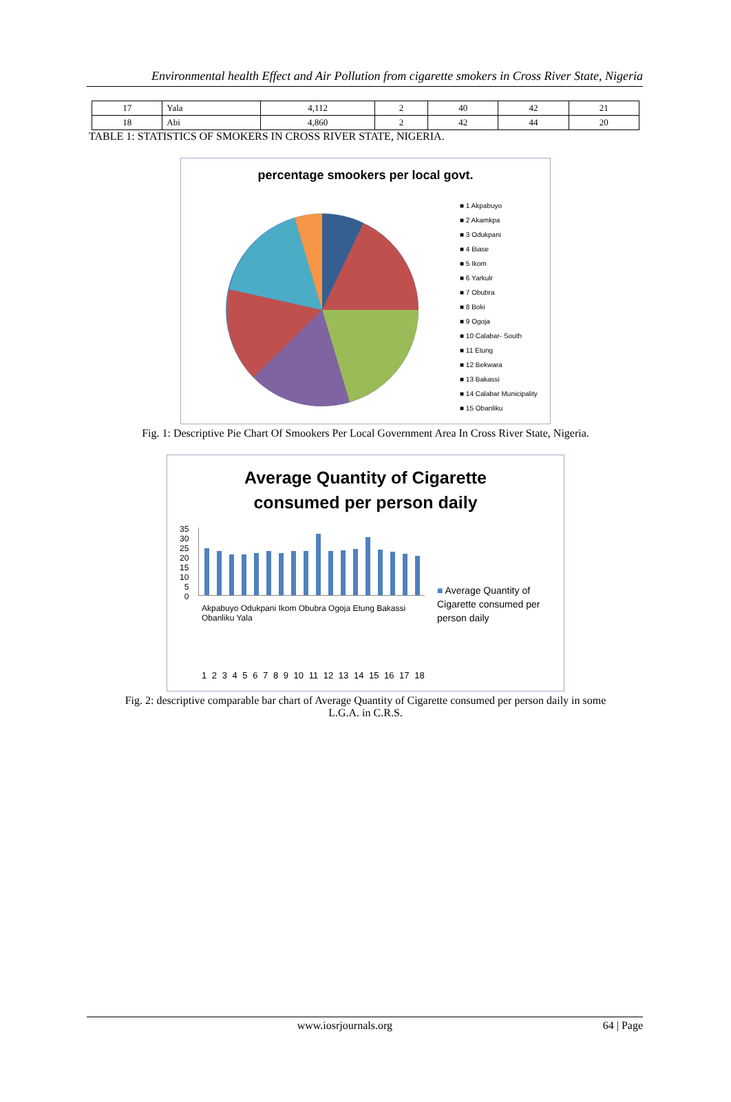Environmental health Effect and Air Pollution from cigarette smokers in Cross River State, Nigeria
| 17 | Yala | 4,112 | 2 | 40 | 42 | 21 |
| 18 | Abi | 4,860 | 2 | 42 | 44 | 20 |
TABLE 1: STATISTICS OF SMOKERS IN CROSS RIVER STATE, NIGERIA.
percentage smookers per local govt.
■ 1 Akpabuyo
■ 2 Akamkpa
■ 3 Odukpani
■ 4 Biase
■ 5 Ikom
■ 6 Yarkulr
■ 7 Obubra
■ 8 Boki
■ 9 Ogoja
■ 10 Calabar- South
■ 11 Etung
■ 12 Bekwara
■ 13 Bakassi
■ 14 Calabar Municipality
■ 15 Obanliku
Fig. 1: Descriptive Pie Chart Of Smookers Per Local Government Area In Cross River State, Nigeria.
Average Quantity of Cigarette
consumed per person daily
35
30
25
20
15
10
5
0
Akpabuyo Odukpani Ikom Obubra Ogoja Etung Bakassi Obanliku Yala
1 2 3 4 5 6 7 8 9 10 11 12 13 14 15 16 17 18
■ Average Quantity of Cigarette consumed per person daily
Fig. 2: descriptive comparable bar chart of Average Quantity of Cigarette consumed per person daily in some
L.G.A. in C.R.S.
www.iosrjournals.org 64 | Page